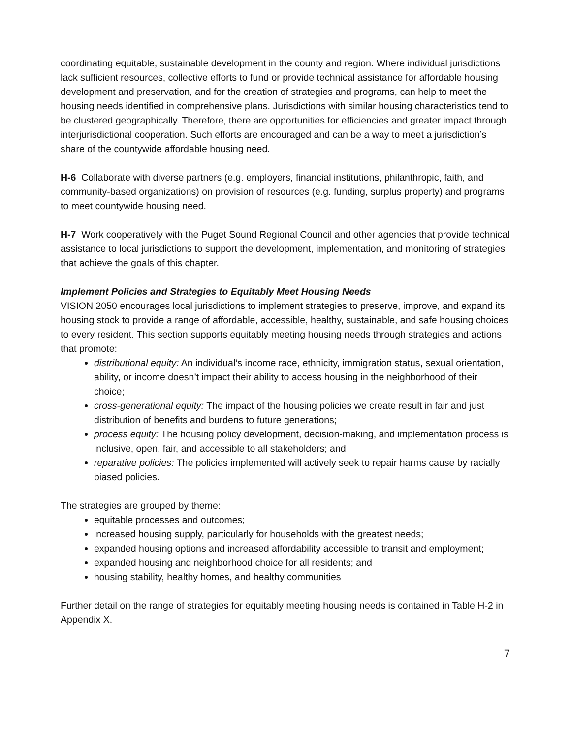coordinating equitable, sustainable development in the county and region. Where individual jurisdictions lack sufficient resources, collective efforts to fund or provide technical assistance for affordable housing development and preservation, and for the creation of strategies and programs, can help to meet the housing needs identified in comprehensive plans. Jurisdictions with similar housing characteristics tend to be clustered geographically. Therefore, there are opportunities for efficiencies and greater impact through interjurisdictional cooperation. Such efforts are encouraged and can be a way to meet a jurisdiction’s share of the countywide affordable housing need.
H-6 Collaborate with diverse partners (e.g. employers, financial institutions, philanthropic, faith, and community-based organizations) on provision of resources (e.g. funding, surplus property) and programs to meet countywide housing need.
H-7 Work cooperatively with the Puget Sound Regional Council and other agencies that provide technical assistance to local jurisdictions to support the development, implementation, and monitoring of strategies that achieve the goals of this chapter.
Implement Policies and Strategies to Equitably Meet Housing Needs
VISION 2050 encourages local jurisdictions to implement strategies to preserve, improve, and expand its housing stock to provide a range of affordable, accessible, healthy, sustainable, and safe housing choices to every resident. This section supports equitably meeting housing needs through strategies and actions that promote:
distributional equity: An individual’s income race, ethnicity, immigration status, sexual orientation, ability, or income doesn’t impact their ability to access housing in the neighborhood of their choice;
cross-generational equity: The impact of the housing policies we create result in fair and just distribution of benefits and burdens to future generations;
process equity: The housing policy development, decision-making, and implementation process is inclusive, open, fair, and accessible to all stakeholders; and
reparative policies: The policies implemented will actively seek to repair harms cause by racially biased policies.
The strategies are grouped by theme:
equitable processes and outcomes;
increased housing supply, particularly for households with the greatest needs;
expanded housing options and increased affordability accessible to transit and employment;
expanded housing and neighborhood choice for all residents; and
housing stability, healthy homes, and healthy communities
Further detail on the range of strategies for equitably meeting housing needs is contained in Table H-2 in Appendix X.
7